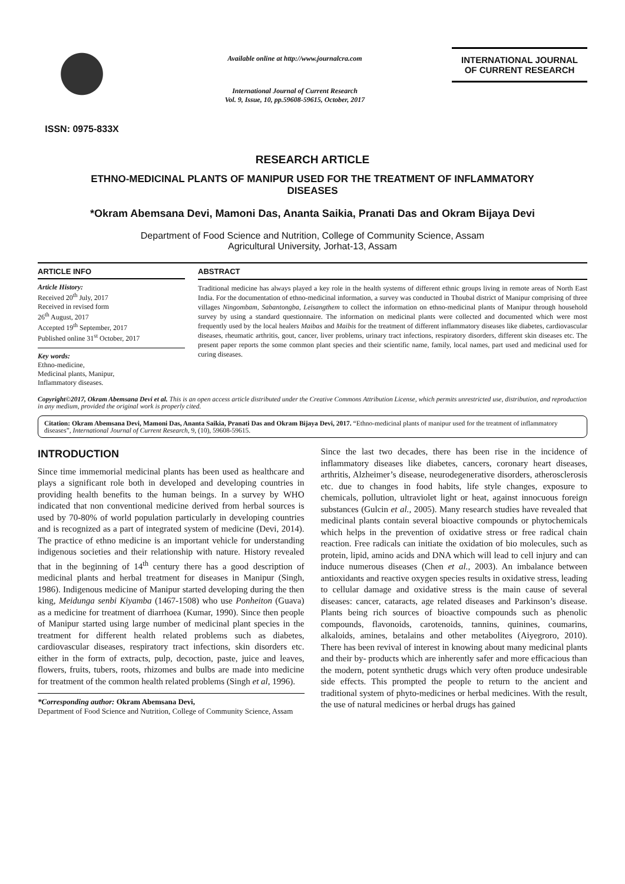ISSN: 0975-833X
Available online at http://www.journalcra.com
International Journal of Current Research
Vol. 9, Issue, 10, pp.59608-59615, October, 2017
INTERNATIONAL JOURNAL
OF CURRENT RESEARCH
RESEARCH ARTICLE
ETHNO-MEDICINAL PLANTS OF MANIPUR USED FOR THE TREATMENT OF INFLAMMATORY DISEASES
*Okram Abemsana Devi, Mamoni Das, Ananta Saikia, Pranati Das and Okram Bijaya Devi
Department of Food Science and Nutrition, College of Community Science, Assam
Agricultural University, Jorhat-13, Assam
ARTICLE INFO
Article History:
Received 20<sup>th</sup> July, 2017
Received in revised form
26<sup>th</sup> August, 2017
Accepted 19<sup>th</sup> September, 2017
Published online 31<sup>st</sup> October, 2017
Key words:
Ethno-medicine,
Medicinal plants, Manipur,
Inflammatory diseases.
ABSTRACT
Traditional medicine has always played a key role in the health systems of different ethnic groups living in remote areas of North East India. For the documentation of ethno-medicinal information, a survey was conducted in Thoubal district of Manipur comprising of three villages Ningombam, Sabantongba, Leisangthem to collect the information on ethno-medicinal plants of Manipur through household survey by using a standard questionnaire. The information on medicinal plants were collected and documented which were most frequently used by the local healers Maibas and Maibis for the treatment of different inflammatory diseases like diabetes, cardiovascular diseases, rheumatic arthritis, gout, cancer, liver problems, urinary tract infections, respiratory disorders, different skin diseases etc. The present paper reports the some common plant species and their scientific name, family, local names, part used and medicinal used for curing diseases.
Copyright©2017, Okram Abemsana Devi et al. This is an open access article distributed under the Creative Commons Attribution License, which permits unrestricted use, distribution, and reproduction in any medium, provided the original work is properly cited.
Citation: Okram Abemsana Devi, Mamoni Das, Ananta Saikia, Pranati Das and Okram Bijaya Devi, 2017. “Ethno-medicinal plants of manipur used for the treatment of inflammatory diseases”, International Journal of Current Research, 9, (10), 59608-59615.
INTRODUCTION
Since time immemorial medicinal plants has been used as healthcare and plays a significant role both in developed and developing countries in providing health benefits to the human beings. In a survey by WHO indicated that non conventional medicine derived from herbal sources is used by 70-80% of world population particularly in developing countries and is recognized as a part of integrated system of medicine (Devi, 2014). The practice of ethno medicine is an important vehicle for understanding indigenous societies and their relationship with nature. History revealed that in the beginning of 14<sup>th</sup> century there has a good description of medicinal plants and herbal treatment for diseases in Manipur (Singh, 1986). Indigenous medicine of Manipur started developing during the then king, Meidunga senbi Kiyamba (1467-1508) who use Ponheiton (Guava) as a medicine for treatment of diarrhoea (Kumar, 1990). Since then people of Manipur started using large number of medicinal plant species in the treatment for different health related problems such as diabetes, cardiovascular diseases, respiratory tract infections, skin disorders etc. either in the form of extracts, pulp, decoction, paste, juice and leaves, flowers, fruits, tubers, roots, rhizomes and bulbs are made into medicine for treatment of the common health related problems (Singh et al, 1996).
*Corresponding author: Okram Abemsana Devi,
Department of Food Science and Nutrition, College of Community Science, Assam
Since the last two decades, there has been rise in the incidence of inflammatory diseases like diabetes, cancers, coronary heart diseases, arthritis, Alzheimer’s disease, neurodegenerative disorders, atherosclerosis etc. due to changes in food habits, life style changes, exposure to chemicals, pollution, ultraviolet light or heat, against innocuous foreign substances (Gulcin et al., 2005). Many research studies have revealed that medicinal plants contain several bioactive compounds or phytochemicals which helps in the prevention of oxidative stress or free radical chain reaction. Free radicals can initiate the oxidation of bio molecules, such as protein, lipid, amino acids and DNA which will lead to cell injury and can induce numerous diseases (Chen et al., 2003). An imbalance between antioxidants and reactive oxygen species results in oxidative stress, leading to cellular damage and oxidative stress is the main cause of several diseases: cancer, cataracts, age related diseases and Parkinson’s disease. Plants being rich sources of bioactive compounds such as phenolic compounds, flavonoids, carotenoids, tannins, quinines, coumarins, alkaloids, amines, betalains and other metabolites (Aiyegroro, 2010). There has been revival of interest in knowing about many medicinal plants and their by- products which are inherently safer and more efficacious than the modern, potent synthetic drugs which very often produce undesirable side effects. This prompted the people to return to the ancient and traditional system of phyto-medicines or herbal medicines. With the result, the use of natural medicines or herbal drugs has gained